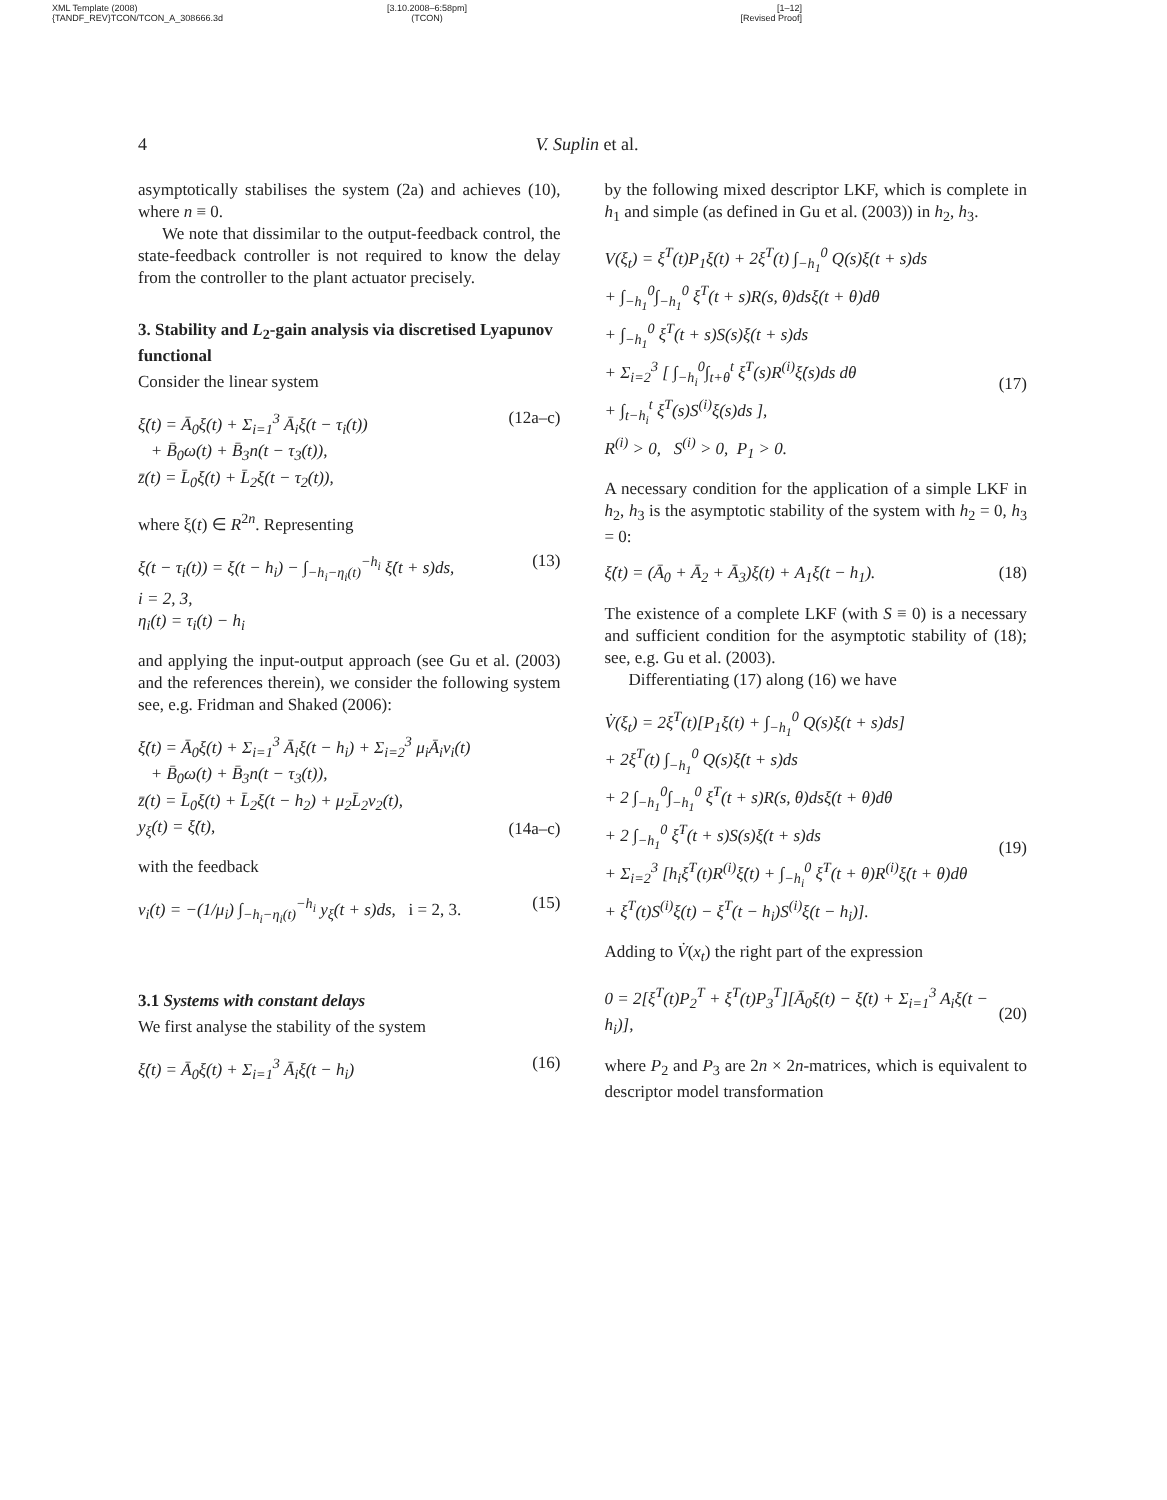XML Template (2008)
{TANDF_REV}TCON/TCON_A_308666.3d
[3.10.2008–6:58pm]
(TCON)
[1–12]
[Revised Proof]
4 V. Suplin et al.
asymptotically stabilises the system (2a) and achieves (10), where n ≡ 0.
We note that dissimilar to the output-feedback control, the state-feedback controller is not required to know the delay from the controller to the plant actuator precisely.
3. Stability and L<sub>2</sub>-gain analysis via discretised Lyapunov functional
Consider the linear system
ξ̇(t) = Ā<sub>0</sub>ξ(t) + Σ<sub>i=1</sub><sup>3</sup> Ā<sub>i</sub>ξ(t − τ<sub>i</sub>(t))
+ B̄<sub>0</sub>ω(t) + B̄<sub>3</sub>n(t − τ<sub>3</sub>(t)),
z̄(t) = L̄<sub>0</sub>ξ(t) + L̄<sub>2</sub>ξ(t − τ<sub>2</sub>(t)),
(12a–c)
where ξ(t) ∈ R<sup>2n</sup>. Representing
ξ(t − τ<sub>i</sub>(t)) = ξ(t − h<sub>i</sub>) − ∫<sub>−h<sub>i</sub>−η<sub>i</sub>(t)</sub><sup>−h<sub>i</sub></sup> ξ̇(t + s)ds,
i = 2, 3,
η<sub>i</sub>(t) = τ<sub>i</sub>(t) − h<sub>i</sub>
(13)
and applying the input-output approach (see Gu et al. (2003) and the references therein), we consider the following system see, e.g. Fridman and Shaked (2006):
ξ̇(t) = Ā<sub>0</sub>ξ(t) + Σ<sub>i=1</sub><sup>3</sup> Ā<sub>i</sub>ξ(t − h<sub>i</sub>) + Σ<sub>i=2</sub><sup>3</sup> μ<sub>i</sub>Ā<sub>i</sub>v<sub>i</sub>(t)
+ B̄<sub>0</sub>ω(t) + B̄<sub>3</sub>n(t − τ<sub>3</sub>(t)),
z̄(t) = L̄<sub>0</sub>ξ(t) + L̄<sub>2</sub>ξ(t − h<sub>2</sub>) + μ<sub>2</sub>L̄<sub>2</sub>v<sub>2</sub>(t),
y<sub>ξ</sub>(t) = ξ̇(t),
(14a–c)
with the feedback
v<sub>i</sub>(t) = −(1/μ<sub>i</sub>) ∫<sub>−h<sub>i</sub>−η<sub>i</sub>(t)</sub><sup>−h<sub>i</sub></sup> y<sub>ξ</sub>(t + s)ds, i = 2, 3.
(15)
3.1 Systems with constant delays
We first analyse the stability of the system
ξ̇(t) = Ā<sub>0</sub>ξ(t) + Σ<sub>i=1</sub><sup>3</sup> Ā<sub>i</sub>ξ(t − h<sub>i</sub>)
(16)
by the following mixed descriptor LKF, which is complete in h<sub>1</sub> and simple (as defined in Gu et al. (2003)) in h<sub>2</sub>, h<sub>3</sub>.
V(ξ<sub>t</sub>) = ξ<sup>T</sup>(t)P<sub>1</sub>ξ(t) + 2ξ<sup>T</sup>(t) ∫<sub>−h<sub>1</sub></sub><sup>0</sup> Q(s)ξ(t + s)ds
+ ∫<sub>−h<sub>1</sub></sub><sup>0</sup>∫<sub>−h<sub>1</sub></sub><sup>0</sup> ξ<sup>T</sup>(t + s)R(s, θ)dsξ(t + θ)dθ
+ ∫<sub>−h<sub>1</sub></sub><sup>0</sup> ξ<sup>T</sup>(t + s)S(s)ξ(t + s)ds
+ Σ<sub>i=2</sub><sup>3</sup> [ ∫<sub>−h<sub>i</sub></sub><sup>0</sup>∫<sub>t+θ</sub><sup>t</sup> ξ̇<sup>T</sup>(s)R<sup>(i)</sup>ξ̇(s)ds dθ
+ ∫<sub>t−h<sub>i</sub></sub><sup>t</sup> ξ<sup>T</sup>(s)S<sup>(i)</sup>ξ(s)ds ],
R<sup>(i)</sup> > 0, S<sup>(i)</sup> > 0, P<sub>1</sub> > 0.
(17)
A necessary condition for the application of a simple LKF in h<sub>2</sub>, h<sub>3</sub> is the asymptotic stability of the system with h<sub>2</sub> = 0, h<sub>3</sub> = 0:
ξ̇(t) = (Ā<sub>0</sub> + Ā<sub>2</sub> + Ā<sub>3</sub>)ξ(t) + A<sub>1</sub>ξ(t − h<sub>1</sub>).
(18)
The existence of a complete LKF (with S ≡ 0) is a necessary and sufficient condition for the asymptotic stability of (18); see, e.g. Gu et al. (2003).
Differentiating (17) along (16) we have
V̇(ξ<sub>t</sub>) = 2ξ̇<sup>T</sup>(t)[P<sub>1</sub>ξ(t) + ∫<sub>−h<sub>1</sub></sub><sup>0</sup> Q(s)ξ(t + s)ds]
+ 2ξ<sup>T</sup>(t) ∫<sub>−h<sub>1</sub></sub><sup>0</sup> Q(s)ξ̇(t + s)ds
+ 2 ∫<sub>−h<sub>1</sub></sub><sup>0</sup>∫<sub>−h<sub>1</sub></sub><sup>0</sup> ξ̇<sup>T</sup>(t + s)R(s, θ)dsξ(t + θ)dθ
+ 2 ∫<sub>−h<sub>1</sub></sub><sup>0</sup> ξ̇<sup>T</sup>(t + s)S(s)ξ(t + s)ds
+ Σ<sub>i=2</sub><sup>3</sup> [h<sub>i</sub>ξ̇<sup>T</sup>(t)R<sup>(i)</sup>ξ̇(t) + ∫<sub>−h<sub>i</sub></sub><sup>0</sup> ξ̇<sup>T</sup>(t + θ)R<sup>(i)</sup>ξ̇(t + θ)dθ
+ ξ<sup>T</sup>(t)S<sup>(i)</sup>ξ(t) − ξ<sup>T</sup>(t − h<sub>i</sub>)S<sup>(i)</sup>ξ(t − h<sub>i</sub>)].
(19)
Adding to V̇(x<sub>t</sub>) the right part of the expression
0 = 2[ξ<sup>T</sup>(t)P<sub>2</sub><sup>T</sup> + ξ̇<sup>T</sup>(t)P<sub>3</sub><sup>T</sup>][Ā<sub>0</sub>ξ(t) − ξ̇(t) + Σ<sub>i=1</sub><sup>3</sup> A<sub>i</sub>ξ(t − h<sub>i</sub>)],
(20)
where P<sub>2</sub> and P<sub>3</sub> are 2n × 2n-matrices, which is equivalent to descriptor model transformation